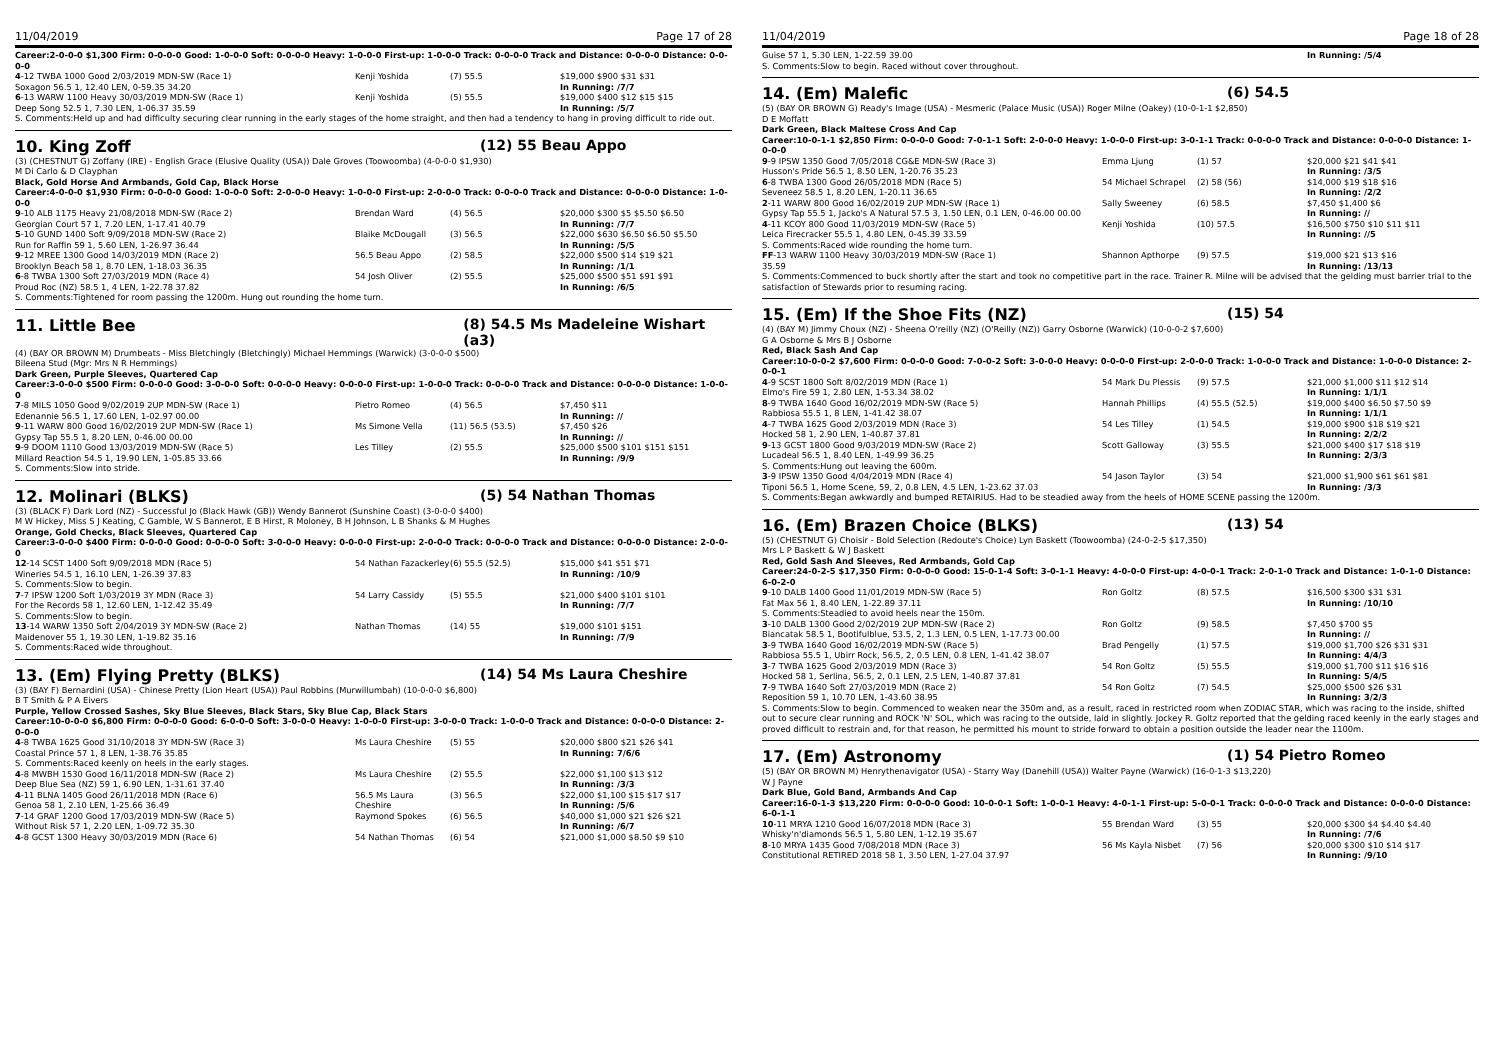11/04/2019 Page 17 of 28
Career:2-0-0-0 $1,300 Firm: 0-0-0-0 Good: 1-0-0-0 Soft: 0-0-0-0 Heavy: 1-0-0-0 First-up: 1-0-0-0 Track: 0-0-0-0 Track and Distance: 0-0-0-0 Distance: 0-0-0-0
| 4 -12 TWBA 1000 Good 2/03/2019 MDN-SW (Race 1) Soxagon 56.5 1, 12.40 LEN, 0-59.35 34.20 | Kenji Yoshida | (7) 55.5 | $19,000 $900 $31 $31 In Running: /7/7 |
| 6 -13 WARW 1100 Heavy 30/03/2019 MDN-SW (Race 1) Deep Song 52.5 1, 7.30 LEN, 1-06.37 35.59 | Kenji Yoshida | (5) 55.5 | $19,000 $400 $12 $15 $15 In Running: /5/7 |
S. Comments:Held up and had difficulty securing clear running in the early stages of the home straight, and then had a tendency to hang in proving difficult to ride out.
10. King Zoff (12) 55 Beau Appo
(3) (CHESTNUT G) Zoffany (IRE) - English Grace (Elusive Quality (USA)) Dale Groves (Toowoomba) (4-0-0-0 $1,930)
M Di Carlo & D Clayphan
Black, Gold Horse And Armbands, Gold Cap, Black Horse
Career:4-0-0-0 $1,930 Firm: 0-0-0-0 Good: 1-0-0-0 Soft: 2-0-0-0 Heavy: 1-0-0-0 First-up: 2-0-0-0 Track: 0-0-0-0 Track and Distance: 0-0-0-0 Distance: 1-0-0-0
| 9 -10 ALB 1175 Heavy 21/08/2018 MDN-SW (Race 2) Georgian Court 57 1, 7.20 LEN, 1-17.41 40.79 | Brendan Ward | (4) 56.5 | $20,000 $300 $5 $5.50 $6.50 In Running: /7/7 |
| 5 -10 GUND 1400 Soft 9/09/2018 MDN-SW (Race 2) Run for Raffin 59 1, 5.60 LEN, 1-26.97 36.44 | Blaike McDougall | (3) 56.5 | $22,000 $630 $6.50 $6.50 $5.50 In Running: /5/5 |
| 9 -12 MREE 1300 Good 14/03/2019 MDN (Race 2) Brooklyn Beach 58 1, 8.70 LEN, 1-18.03 36.35 | 56.5 Beau Appo | (2) 58.5 | $22,000 $500 $14 $19 $21 In Running: /1/1 |
| 6 -8 TWBA 1300 Soft 27/03/2019 MDN (Race 4) Proud Roc (NZ) 58.5 1, 4 LEN, 1-22.78 37.82 | 54 Josh Oliver | (2) 55.5 | $25,000 $500 $51 $91 $91 In Running: /6/5 |
S. Comments:Tightened for room passing the 1200m. Hung out rounding the home turn.
11. Little Bee (8) 54.5 Ms Madeleine Wishart (a3)
(4) (BAY OR BROWN M) Drumbeats - Miss Bletchingly (Bletchingly) Michael Hemmings (Warwick) (3-0-0-0 $500)
Bileena Stud (Mgr: Mrs N R Hemmings)
Dark Green, Purple Sleeves, Quartered Cap
Career:3-0-0-0 $500 Firm: 0-0-0-0 Good: 3-0-0-0 Soft: 0-0-0-0 Heavy: 0-0-0-0 First-up: 1-0-0-0 Track: 0-0-0-0 Track and Distance: 0-0-0-0 Distance: 1-0-0-0
| 7 -8 MILS 1050 Good 9/02/2019 2UP MDN-SW (Race 1) Edenannie 56.5 1, 17.60 LEN, 1-02.97 00.00 | Pietro Romeo | (4) 56.5 | $7,450 $11 In Running: // |
| 9 -11 WARW 800 Good 16/02/2019 2UP MDN-SW (Race 1) Gypsy Tap 55.5 1, 8.20 LEN, 0-46.00 00.00 | Ms Simone Vella | (11) 56.5 (53.5) | $7,450 $26 In Running: // |
| 9 -9 DOOM 1110 Good 13/03/2019 MDN-SW (Race 5) Millard Reaction 54.5 1, 19.90 LEN, 1-05.85 33.66 | Les Tilley | (2) 55.5 | $25,000 $500 $101 $151 $151 In Running: /9/9 |
S. Comments:Slow into stride.
12. Molinari (BLKS) (5) 54 Nathan Thomas
(3) (BLACK F) Dark Lord (NZ) - Successful Jo (Black Hawk (GB)) Wendy Bannerot (Sunshine Coast) (3-0-0-0 $400)
M W Hickey, Miss S J Keating, C Gamble, W S Bannerot, E B Hirst, R Moloney, B H Johnson, L B Shanks & M Hughes
Orange, Gold Checks, Black Sleeves, Quartered Cap
Career:3-0-0-0 $400 Firm: 0-0-0-0 Good: 0-0-0-0 Soft: 3-0-0-0 Heavy: 0-0-0-0 First-up: 2-0-0-0 Track: 0-0-0-0 Track and Distance: 0-0-0-0 Distance: 2-0-0-0
| 12 -14 SCST 1400 Soft 9/09/2018 MDN (Race 5) Wineries 54.5 1, 16.10 LEN, 1-26.39 37.83 | 54 Nathan Fazackerley | (6) 55.5 (52.5) | $15,000 $41 $51 $71 In Running: /10/9 |
| S. Comments:Slow to begin. | | | |
| 7 -7 IPSW 1200 Soft 1/03/2019 3Y MDN (Race 3) For the Records 58 1, 12.60 LEN, 1-12.42 35.49 | 54 Larry Cassidy | (5) 55.5 | $21,000 $400 $101 $101 In Running: /7/7 |
| S. Comments:Slow to begin. | | | |
| 13 -14 WARW 1350 Soft 2/04/2019 3Y MDN-SW (Race 2) Maidenover 55 1, 19.30 LEN, 1-19.82 35.16 | Nathan Thomas | (14) 55 | $19,000 $101 $151 In Running: /7/9 |
S. Comments:Raced wide throughout.
13. (Em) Flying Pretty (BLKS) (14) 54 Ms Laura Cheshire
(3) (BAY F) Bernardini (USA) - Chinese Pretty (Lion Heart (USA)) Paul Robbins (Murwillumbah) (10-0-0-0 $6,800)
B T Smith & P A Eivers
Purple, Yellow Crossed Sashes, Sky Blue Sleeves, Black Stars, Sky Blue Cap, Black Stars
Career:10-0-0-0 $6,800 Firm: 0-0-0-0 Good: 6-0-0-0 Soft: 3-0-0-0 Heavy: 1-0-0-0 First-up: 3-0-0-0 Track: 1-0-0-0 Track and Distance: 0-0-0-0 Distance: 2-0-0-0
| 4 -8 TWBA 1625 Good 31/10/2018 3Y MDN-SW (Race 3) Coastal Prince 57 1, 8 LEN, 1-38.76 35.85 | Ms Laura Cheshire | (5) 55 | $20,000 $800 $21 $26 $41 In Running: 7/6/6 |
| S. Comments:Raced keenly on heels in the early stages. | | | |
| 4 -8 MWBH 1530 Good 16/11/2018 MDN-SW (Race 2) Deep Blue Sea (NZ) 59 1, 6.90 LEN, 1-31.61 37.40 | Ms Laura Cheshire | (2) 55.5 | $22,000 $1,100 $13 $12 In Running: /3/3 |
| 4 -11 BLNA 1405 Good 26/11/2018 MDN (Race 6) Genoa 58 1, 2.10 LEN, 1-25.66 36.49 | 56.5 Ms Laura Cheshire | (3) 56.5 | $22,000 $1,100 $15 $17 $17 In Running: /5/6 |
| 7 -14 GRAF 1200 Good 17/03/2019 MDN-SW (Race 5) Without Risk 57 1, 2.20 LEN, 1-09.72 35.30 | Raymond Spokes | (6) 56.5 | $40,000 $1,000 $21 $26 $21 In Running: /6/7 |
| 4 -8 GCST 1300 Heavy 30/03/2019 MDN (Race 6) | 54 Nathan Thomas | (6) 54 | $21,000 $1,000 $8.50 $9 $10 |
11/04/2019 Page 18 of 28
| Guise 57 1, 5.30 LEN, 1-22.59 39.00 | In Running: /5/4 |
S. Comments:Slow to begin. Raced without cover throughout.
14. (Em) Malefic (6) 54.5
(5) (BAY OR BROWN G) Ready's Image (USA) - Mesmeric (Palace Music (USA)) Roger Milne (Oakey) (10-0-1-1 $2,850)
D E Moffatt
Dark Green, Black Maltese Cross And Cap
Career:10-0-1-1 $2,850 Firm: 0-0-0-0 Good: 7-0-1-1 Soft: 2-0-0-0 Heavy: 1-0-0-0 First-up: 3-0-1-1 Track: 0-0-0-0 Track and Distance: 0-0-0-0 Distance: 1-0-0-0
| 9 -9 IPSW 1350 Good 7/05/2018 CG&E MDN-SW (Race 3) Husson's Pride 56.5 1, 8.50 LEN, 1-20.76 35.23 | Emma Ljung | (1) 57 | $20,000 $21 $41 $41 In Running: /3/5 |
| 6 -8 TWBA 1300 Good 26/05/2018 MDN (Race 5) Seveneez 58.5 1, 8.20 LEN, 1-20.11 36.65 | 54 Michael Schrapel | (2) 58 (56) | $14,000 $19 $18 $16 In Running: /2/2 |
| 2 -11 WARW 800 Good 16/02/2019 2UP MDN-SW (Race 1) Gypsy Tap 55.5 1, Jacko's A Natural 57.5 3, 1.50 LEN, 0.1 LEN, 0-46.00 00.00 | Sally Sweeney | (6) 58.5 | $7,450 $1,400 $6 In Running: // |
| 4 -11 KCOY 800 Good 11/03/2019 MDN-SW (Race 5) Leica Firecracker 55.5 1, 4.80 LEN, 0-45.39 33.59 | Kenji Yoshida | (10) 57.5 | $16,500 $750 $10 $11 $11 In Running: //5 |
| S. Comments:Raced wide rounding the home turn. | | | |
| FF -13 WARW 1100 Heavy 30/03/2019 MDN-SW (Race 1) 35.59 | Shannon Apthorpe | (9) 57.5 | $19,000 $21 $13 $16 In Running: /13/13 |
S. Comments:Commenced to buck shortly after the start and took no competitive part in the race. Trainer R. Milne will be advised that the gelding must barrier trial to the satisfaction of Stewards prior to resuming racing.
15. (Em) If the Shoe Fits (NZ) (15) 54
(4) (BAY M) Jimmy Choux (NZ) - Sheena O'reilly (NZ) (O'Reilly (NZ)) Garry Osborne (Warwick) (10-0-0-2 $7,600)
G A Osborne & Mrs B J Osborne
Red, Black Sash And Cap
Career:10-0-0-2 $7,600 Firm: 0-0-0-0 Good: 7-0-0-2 Soft: 3-0-0-0 Heavy: 0-0-0-0 First-up: 2-0-0-0 Track: 1-0-0-0 Track and Distance: 1-0-0-0 Distance: 2-0-0-1
| 4 -9 SCST 1800 Soft 8/02/2019 MDN (Race 1) Elmo's Fire 59 1, 2.80 LEN, 1-53.34 38.02 | 54 Mark Du Plessis | (9) 57.5 | $21,000 $1,000 $11 $12 $14 In Running: 1/1/1 |
| 8 -9 TWBA 1640 Good 16/02/2019 MDN-SW (Race 5) Rabbiosa 55.5 1, 8 LEN, 1-41.42 38.07 | Hannah Phillips | (4) 55.5 (52.5) | $19,000 $400 $6.50 $7.50 $9 In Running: 1/1/1 |
| 4 -7 TWBA 1625 Good 2/03/2019 MDN (Race 3) Hocked 58 1, 2.90 LEN, 1-40.87 37.81 | 54 Les Tilley | (1) 54.5 | $19,000 $900 $18 $19 $21 In Running: 2/2/2 |
| 9 -13 GCST 1800 Good 9/03/2019 MDN-SW (Race 2) Lucadeal 56.5 1, 8.40 LEN, 1-49.99 36.25 | Scott Galloway | (3) 55.5 | $21,000 $400 $17 $18 $19 In Running: 2/3/3 |
| S. Comments:Hung out leaving the 600m. | | | |
| 3 -9 IPSW 1350 Good 4/04/2019 MDN (Race 4) Tiponi 56.5 1, Home Scene, 59, 2, 0.8 LEN, 4.5 LEN, 1-23.62 37.03 | 54 Jason Taylor | (3) 54 | $21,000 $1,900 $61 $61 $81 In Running: /3/3 |
S. Comments:Began awkwardly and bumped RETAIRIUS. Had to be steadied away from the heels of HOME SCENE passing the 1200m.
16. (Em) Brazen Choice (BLKS) (13) 54
(5) (CHESTNUT G) Choisir - Bold Selection (Redoute's Choice) Lyn Baskett (Toowoomba) (24-0-2-5 $17,350)
Mrs L P Baskett & W J Baskett
Red, Gold Sash And Sleeves, Red Armbands, Gold Cap
Career:24-0-2-5 $17,350 Firm: 0-0-0-0 Good: 15-0-1-4 Soft: 3-0-1-1 Heavy: 4-0-0-0 First-up: 4-0-0-1 Track: 2-0-1-0 Track and Distance: 1-0-1-0 Distance: 6-0-2-0
| 9 -10 DALB 1400 Good 11/01/2019 MDN-SW (Race 5) Fat Max 56 1, 8.40 LEN, 1-22.89 37.11 | Ron Goltz | (8) 57.5 | $16,500 $300 $31 $31 In Running: /10/10 |
| S. Comments:Steadied to avoid heels near the 150m. | | | |
| 3 -10 DALB 1300 Good 2/02/2019 2UP MDN-SW (Race 2) Biancatak 58.5 1, Bootifulblue, 53.5, 2, 1.3 LEN, 0.5 LEN, 1-17.73 00.00 | Ron Goltz | (9) 58.5 | $7,450 $700 $5 In Running: // |
| 3 -9 TWBA 1640 Good 16/02/2019 MDN-SW (Race 5) Rabbiosa 55.5 1, Ubirr Rock, 56.5, 2, 0.5 LEN, 0.8 LEN, 1-41.42 38.07 | Brad Pengelly | (1) 57.5 | $19,000 $1,700 $26 $31 $31 In Running: 4/4/3 |
| 3 -7 TWBA 1625 Good 2/03/2019 MDN (Race 3) Hocked 58 1, Serlina, 56.5, 2, 0.1 LEN, 2.5 LEN, 1-40.87 37.81 | 54 Ron Goltz | (5) 55.5 | $19,000 $1,700 $11 $16 $16 In Running: 5/4/5 |
| 7 -9 TWBA 1640 Soft 27/03/2019 MDN (Race 2) Reposition 59 1, 10.70 LEN, 1-43.60 38.95 | 54 Ron Goltz | (7) 54.5 | $25,000 $500 $26 $31 In Running: 3/2/3 |
S. Comments:Slow to begin. Commenced to weaken near the 350m and, as a result, raced in restricted room when ZODIAC STAR, which was racing to the inside, shifted out to secure clear running and ROCK 'N' SOL, which was racing to the outside, laid in slightly. Jockey R. Goltz reported that the gelding raced keenly in the early stages and proved difficult to restrain and, for that reason, he permitted his mount to stride forward to obtain a position outside the leader near the 1100m.
17. (Em) Astronomy (1) 54 Pietro Romeo
(5) (BAY OR BROWN M) Henrythenavigator (USA) - Starry Way (Danehill (USA)) Walter Payne (Warwick) (16-0-1-3 $13,220)
W J Payne
Dark Blue, Gold Band, Armbands And Cap
Career:16-0-1-3 $13,220 Firm: 0-0-0-0 Good: 10-0-0-1 Soft: 1-0-0-1 Heavy: 4-0-1-1 First-up: 5-0-0-1 Track: 0-0-0-0 Track and Distance: 0-0-0-0 Distance: 6-0-1-1
| 10 -11 MRYA 1210 Good 16/07/2018 MDN (Race 3) Whisky'n'diamonds 56.5 1, 5.80 LEN, 1-12.19 35.67 | 55 Brendan Ward | (3) 55 | $20,000 $300 $4 $4.40 $4.40 In Running: /7/6 |
| 8 -10 MRYA 1435 Good 7/08/2018 MDN (Race 3) Constitutional RETIRED 2018 58 1, 3.50 LEN, 1-27.04 37.97 | 56 Ms Kayla Nisbet | (7) 56 | $20,000 $300 $10 $14 $17 In Running: /9/10 |